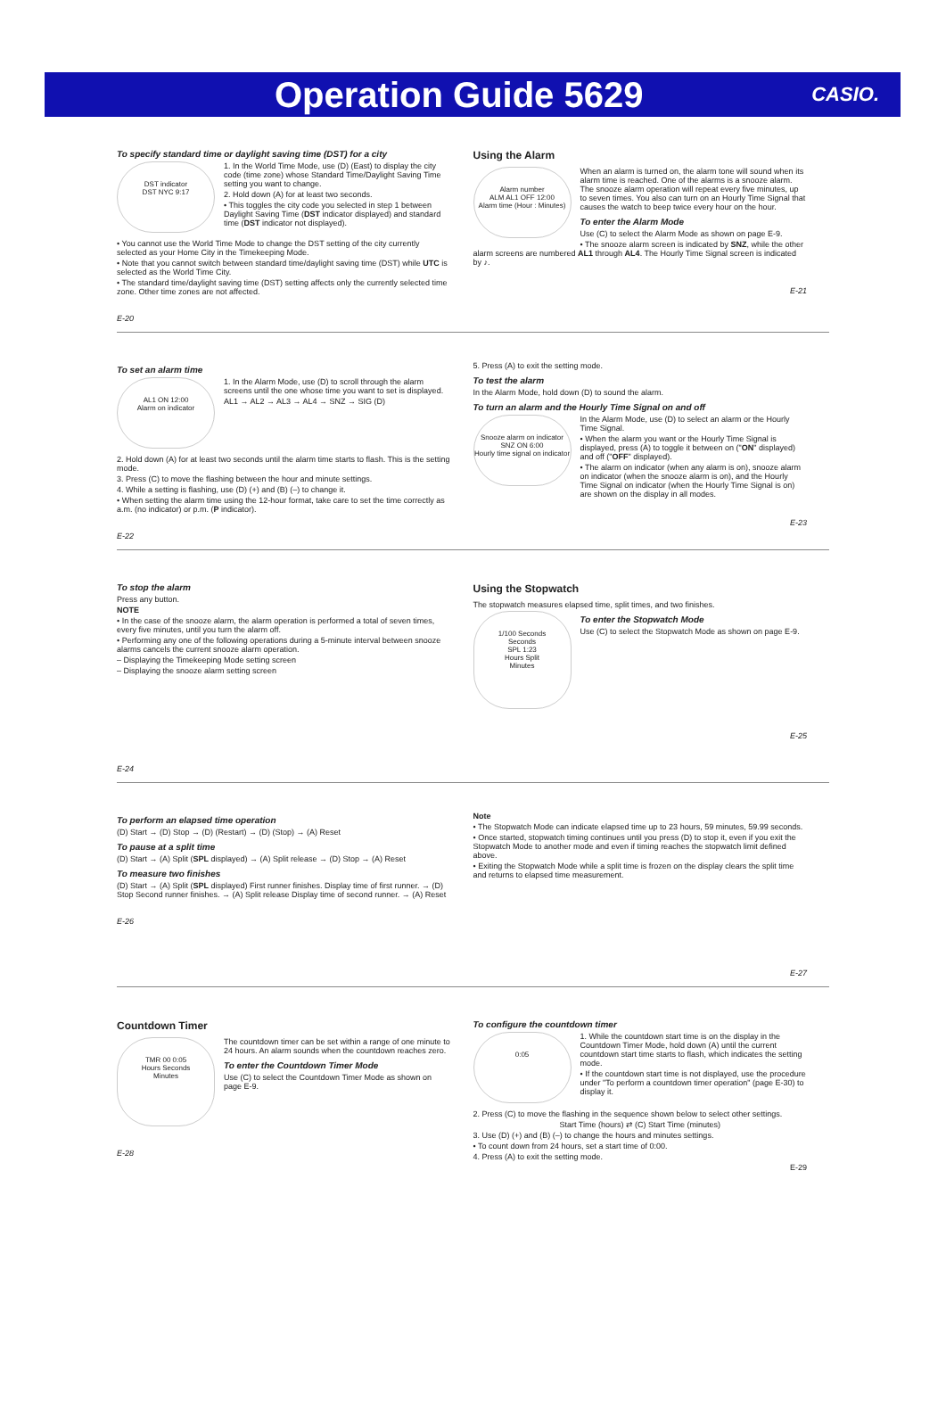Operation Guide 5629
CASIO.
To specify standard time or daylight saving time (DST) for a city
DST indicator
DST NYC 9:17
1. In the World Time Mode, use (D) (East) to display the city code (time zone) whose Standard Time/Daylight Saving Time setting you want to change.
2. Hold down (A) for at least two seconds.
• This toggles the city code you selected in step 1 between Daylight Saving Time (DST indicator displayed) and standard time (DST indicator not displayed).
• You cannot use the World Time Mode to change the DST setting of the city currently selected as your Home City in the Timekeeping Mode.
• Note that you cannot switch between standard time/daylight saving time (DST) while UTC is selected as the World Time City.
• The standard time/daylight saving time (DST) setting affects only the currently selected time zone. Other time zones are not affected.
E-20
Using the Alarm
Alarm number
ALM AL1 OFF 12:00
Alarm time (Hour : Minutes)
When an alarm is turned on, the alarm tone will sound when its alarm time is reached. One of the alarms is a snooze alarm. The snooze alarm operation will repeat every five minutes, up to seven times. You also can turn on an Hourly Time Signal that causes the watch to beep twice every hour on the hour.
To enter the Alarm Mode
Use (C) to select the Alarm Mode as shown on page E-9.
• The snooze alarm screen is indicated by SNZ, while the other alarm screens are numbered AL1 through AL4. The Hourly Time Signal screen is indicated by ♪.
E-21
To set an alarm time
AL1 ON 12:00
Alarm on indicator
1. In the Alarm Mode, use (D) to scroll through the alarm screens until the one whose time you want to set is displayed.
AL1 → AL2 → AL3 → AL4 → SNZ → SIG (D)
2. Hold down (A) for at least two seconds until the alarm time starts to flash. This is the setting mode.
3. Press (C) to move the flashing between the hour and minute settings.
4. While a setting is flashing, use (D) (+) and (B) (–) to change it.
• When setting the alarm time using the 12-hour format, take care to set the time correctly as a.m. (no indicator) or p.m. (P indicator).
E-22
5. Press (A) to exit the setting mode.
To test the alarm
In the Alarm Mode, hold down (D) to sound the alarm.
To turn an alarm and the Hourly Time Signal on and off
Snooze alarm on indicator
SNZ ON 6:00
Hourly time signal on indicator
In the Alarm Mode, use (D) to select an alarm or the Hourly Time Signal.
• When the alarm you want or the Hourly Time Signal is displayed, press (A) to toggle it between on ("ON" displayed) and off ("OFF" displayed).
• The alarm on indicator (when any alarm is on), snooze alarm on indicator (when the snooze alarm is on), and the Hourly Time Signal on indicator (when the Hourly Time Signal is on) are shown on the display in all modes.
E-23
To stop the alarm
Press any button.
NOTE
• In the case of the snooze alarm, the alarm operation is performed a total of seven times, every five minutes, until you turn the alarm off.
• Performing any one of the following operations during a 5-minute interval between snooze alarms cancels the current snooze alarm operation.
– Displaying the Timekeeping Mode setting screen
– Displaying the snooze alarm setting screen
E-24
Using the Stopwatch
The stopwatch measures elapsed time, split times, and two finishes.
1/100 Seconds
Seconds
SPL 1:23
Hours Split
Minutes
To enter the Stopwatch Mode
Use (C) to select the Stopwatch Mode as shown on page E-9.
E-25
To perform an elapsed time operation
(D) Start → (D) Stop → (D) (Restart) → (D) (Stop) → (A) Reset
To pause at a split time
(D) Start → (A) Split (SPL displayed) → (A) Split release → (D) Stop → (A) Reset
To measure two finishes
(D) Start → (A) Split (SPL displayed) First runner finishes. Display time of first runner. → (D) Stop Second runner finishes. → (A) Split release Display time of second runner. → (A) Reset
E-26
Note
• The Stopwatch Mode can indicate elapsed time up to 23 hours, 59 minutes, 59.99 seconds.
• Once started, stopwatch timing continues until you press (D) to stop it, even if you exit the Stopwatch Mode to another mode and even if timing reaches the stopwatch limit defined above.
• Exiting the Stopwatch Mode while a split time is frozen on the display clears the split time and returns to elapsed time measurement.
E-27
Countdown Timer
TMR 00 0:05
Hours Seconds
Minutes
The countdown timer can be set within a range of one minute to 24 hours. An alarm sounds when the countdown reaches zero.
To enter the Countdown Timer Mode
Use (C) to select the Countdown Timer Mode as shown on page E-9.
E-28
To configure the countdown timer
0:05
1. While the countdown start time is on the display in the Countdown Timer Mode, hold down (A) until the current countdown start time starts to flash, which indicates the setting mode.
• If the countdown start time is not displayed, use the procedure under "To perform a countdown timer operation" (page E-30) to display it.
2. Press (C) to move the flashing in the sequence shown below to select other settings.
Start Time (hours) ⇄ (C) Start Time (minutes)
3. Use (D) (+) and (B) (–) to change the hours and minutes settings.
• To count down from 24 hours, set a start time of 0:00.
4. Press (A) to exit the setting mode.
E-29